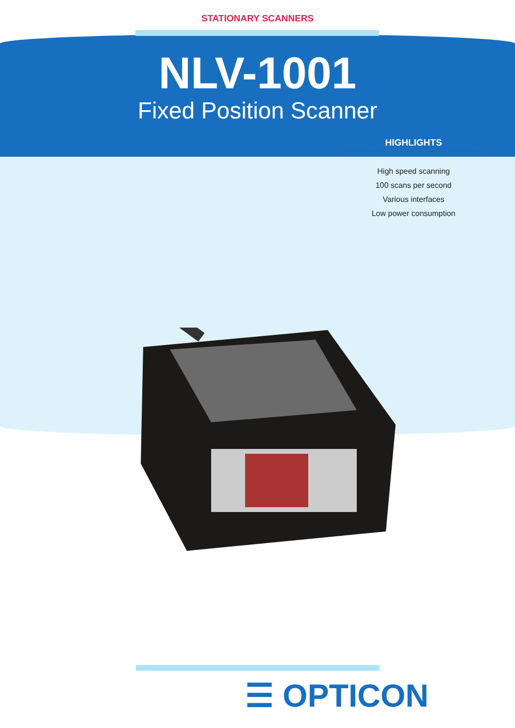STATIONARY SCANNERS
NLV-1001
Fixed Position Scanner
HIGHLIGHTS
High speed scanning
100 scans per second
Various interfaces
Low power consumption
☰ OPTICON